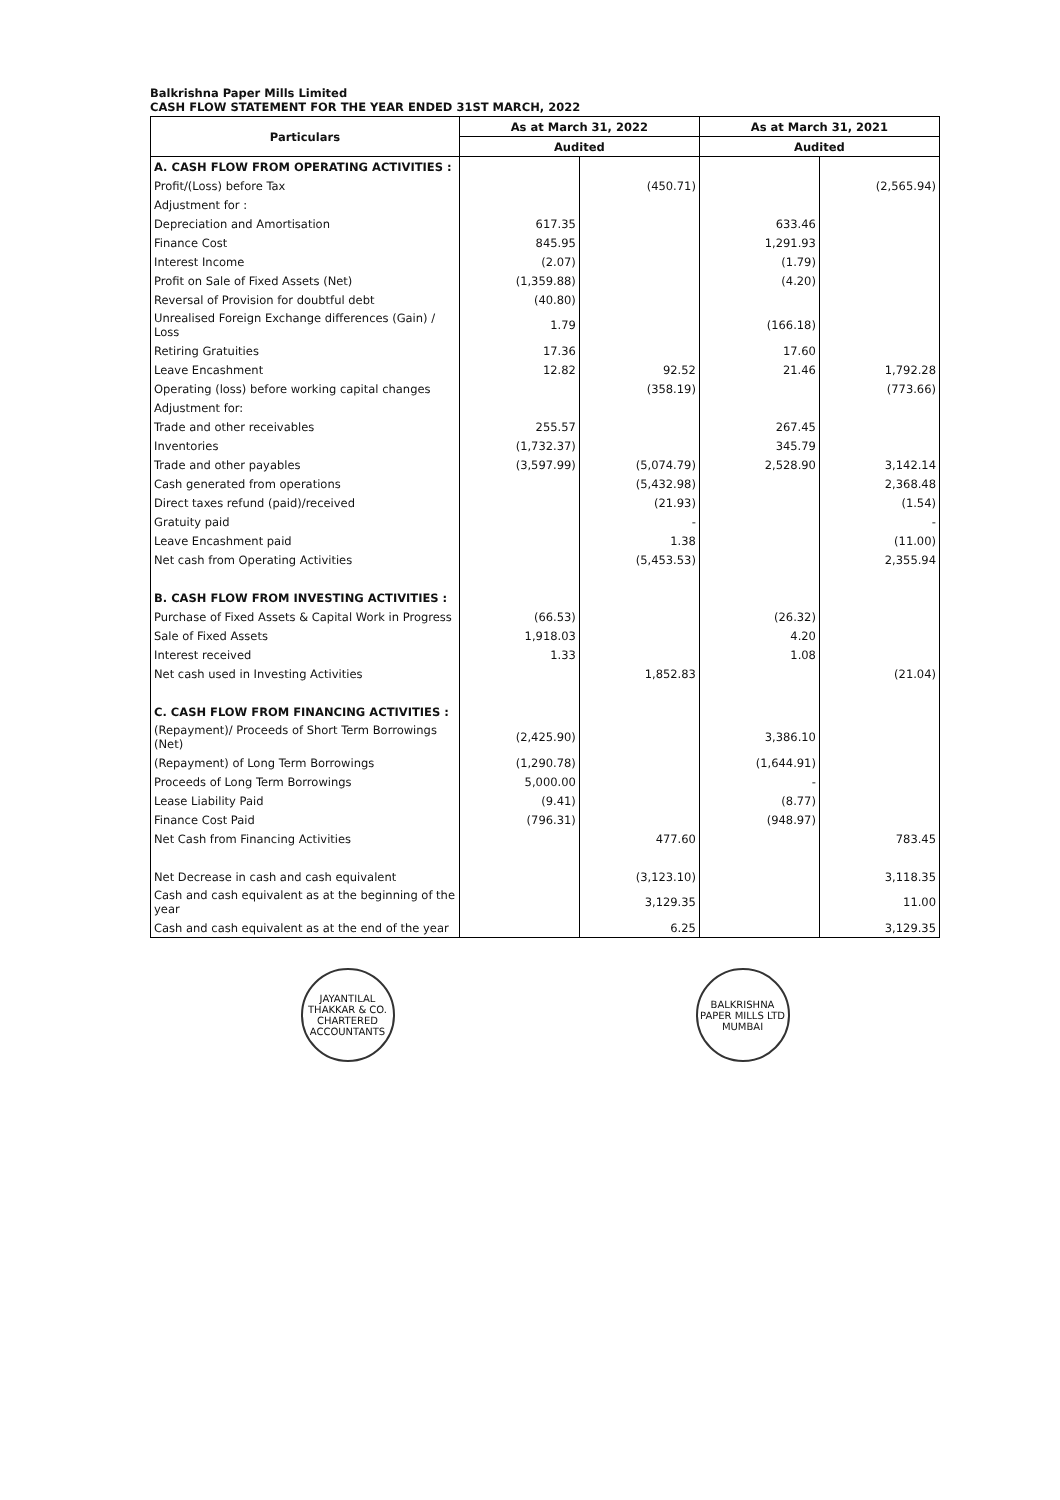Balkrishna Paper Mills Limited
CASH FLOW STATEMENT FOR THE YEAR ENDED 31ST MARCH, 2022
| Particulars | As at March 31, 2022 | | As at March 31, 2021 | |
| --- | --- | --- | --- | --- |
| | Audited | | Audited | |
| A. CASH FLOW FROM OPERATING ACTIVITIES : | | | | |
| Profit/(Loss) before Tax | | (450.71) | | (2,565.94) |
| Adjustment for : | | | | |
| Depreciation and Amortisation | 617.35 | | 633.46 | |
| Finance Cost | 845.95 | | 1,291.93 | |
| Interest Income | (2.07) | | (1.79) | |
| Profit on Sale of Fixed Assets (Net) | (1,359.88) | | (4.20) | |
| Reversal of Provision for doubtful debt | (40.80) | | | |
| Unrealised Foreign Exchange differences (Gain) / Loss | 1.79 | | (166.18) | |
| Retiring Gratuities | 17.36 | | 17.60 | |
| Leave Encashment | 12.82 | 92.52 | 21.46 | 1,792.28 |
| Operating (loss) before working capital changes | | (358.19) | | (773.66) |
| Adjustment for: | | | | |
| Trade and other receivables | 255.57 | | 267.45 | |
| Inventories | (1,732.37) | | 345.79 | |
| Trade and other payables | (3,597.99) | (5,074.79) | 2,528.90 | 3,142.14 |
| Cash generated from operations | | (5,432.98) | | 2,368.48 |
| Direct taxes refund (paid)/received | | (21.93) | | (1.54) |
| Gratuity paid | | - | | - |
| Leave Encashment paid | | 1.38 | | (11.00) |
| Net cash from Operating Activities | | (5,453.53) | | 2,355.94 |
| B. CASH FLOW FROM INVESTING ACTIVITIES : | | | | |
| Purchase of Fixed Assets & Capital Work in Progress | (66.53) | | (26.32) | |
| Sale of Fixed Assets | 1,918.03 | | 4.20 | |
| Interest received | 1.33 | | 1.08 | |
| Net cash used in Investing Activities | | 1,852.83 | | (21.04) |
| C. CASH FLOW FROM FINANCING ACTIVITIES : | | | | |
| (Repayment)/ Proceeds of Short Term Borrowings (Net) | (2,425.90) | | 3,386.10 | |
| (Repayment) of Long Term Borrowings | (1,290.78) | | (1,644.91) | |
| Proceeds of Long Term Borrowings | 5,000.00 | | - | |
| Lease Liability Paid | (9.41) | | (8.77) | |
| Finance Cost Paid | (796.31) | | (948.97) | |
| Net Cash from Financing Activities | | 477.60 | | 783.45 |
| Net Decrease in cash and cash equivalent | | (3,123.10) | | 3,118.35 |
| Cash and cash equivalent as at the beginning of the year | | 3,129.35 | | 11.00 |
| Cash and cash equivalent as at the end of the year | | 6.25 | | 3,129.35 |
JAYANTILAL THAKKAR & CO. CHARTERED ACCOUNTANTS
BALKRISHNA PAPER MILLS LTD MUMBAI